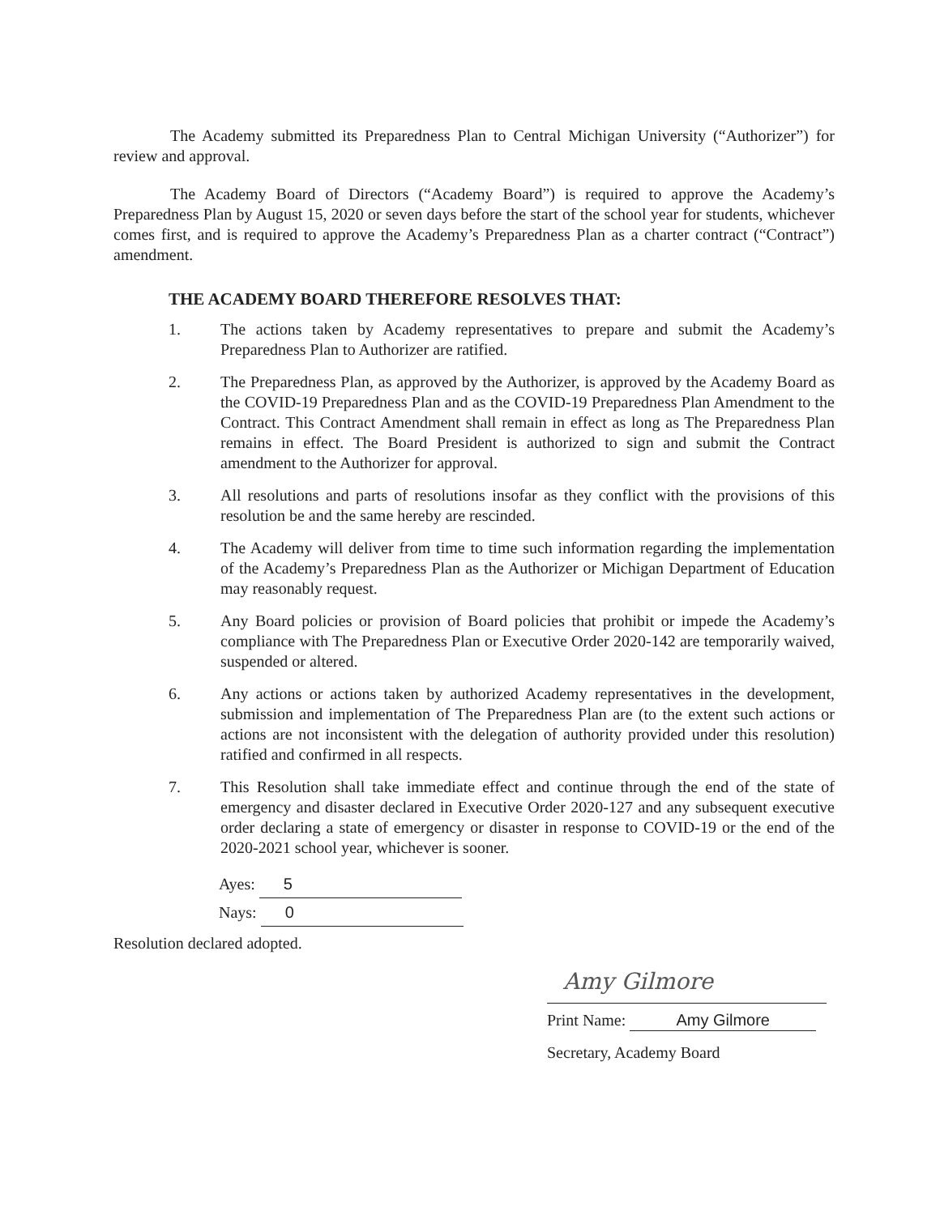The Academy submitted its Preparedness Plan to Central Michigan University (“Authorizer”) for review and approval.
The Academy Board of Directors (“Academy Board”) is required to approve the Academy’s Preparedness Plan by August 15, 2020 or seven days before the start of the school year for students, whichever comes first, and is required to approve the Academy’s Preparedness Plan as a charter contract (“Contract”) amendment.
THE ACADEMY BOARD THEREFORE RESOLVES THAT:
1. The actions taken by Academy representatives to prepare and submit the Academy’s Preparedness Plan to Authorizer are ratified.
2. The Preparedness Plan, as approved by the Authorizer, is approved by the Academy Board as the COVID-19 Preparedness Plan and as the COVID-19 Preparedness Plan Amendment to the Contract. This Contract Amendment shall remain in effect as long as The Preparedness Plan remains in effect. The Board President is authorized to sign and submit the Contract amendment to the Authorizer for approval.
3. All resolutions and parts of resolutions insofar as they conflict with the provisions of this resolution be and the same hereby are rescinded.
4. The Academy will deliver from time to time such information regarding the implementation of the Academy’s Preparedness Plan as the Authorizer or Michigan Department of Education may reasonably request.
5. Any Board policies or provision of Board policies that prohibit or impede the Academy’s compliance with The Preparedness Plan or Executive Order 2020-142 are temporarily waived, suspended or altered.
6. Any actions or actions taken by authorized Academy representatives in the development, submission and implementation of The Preparedness Plan are (to the extent such actions or actions are not inconsistent with the delegation of authority provided under this resolution) ratified and confirmed in all respects.
7. This Resolution shall take immediate effect and continue through the end of the state of emergency and disaster declared in Executive Order 2020-127 and any subsequent executive order declaring a state of emergency or disaster in response to COVID-19 or the end of the 2020-2021 school year, whichever is sooner.
Ayes: 5
Nays: 0
Resolution declared adopted.
Amy Gilmore
Print Name: Amy Gilmore
Secretary, Academy Board